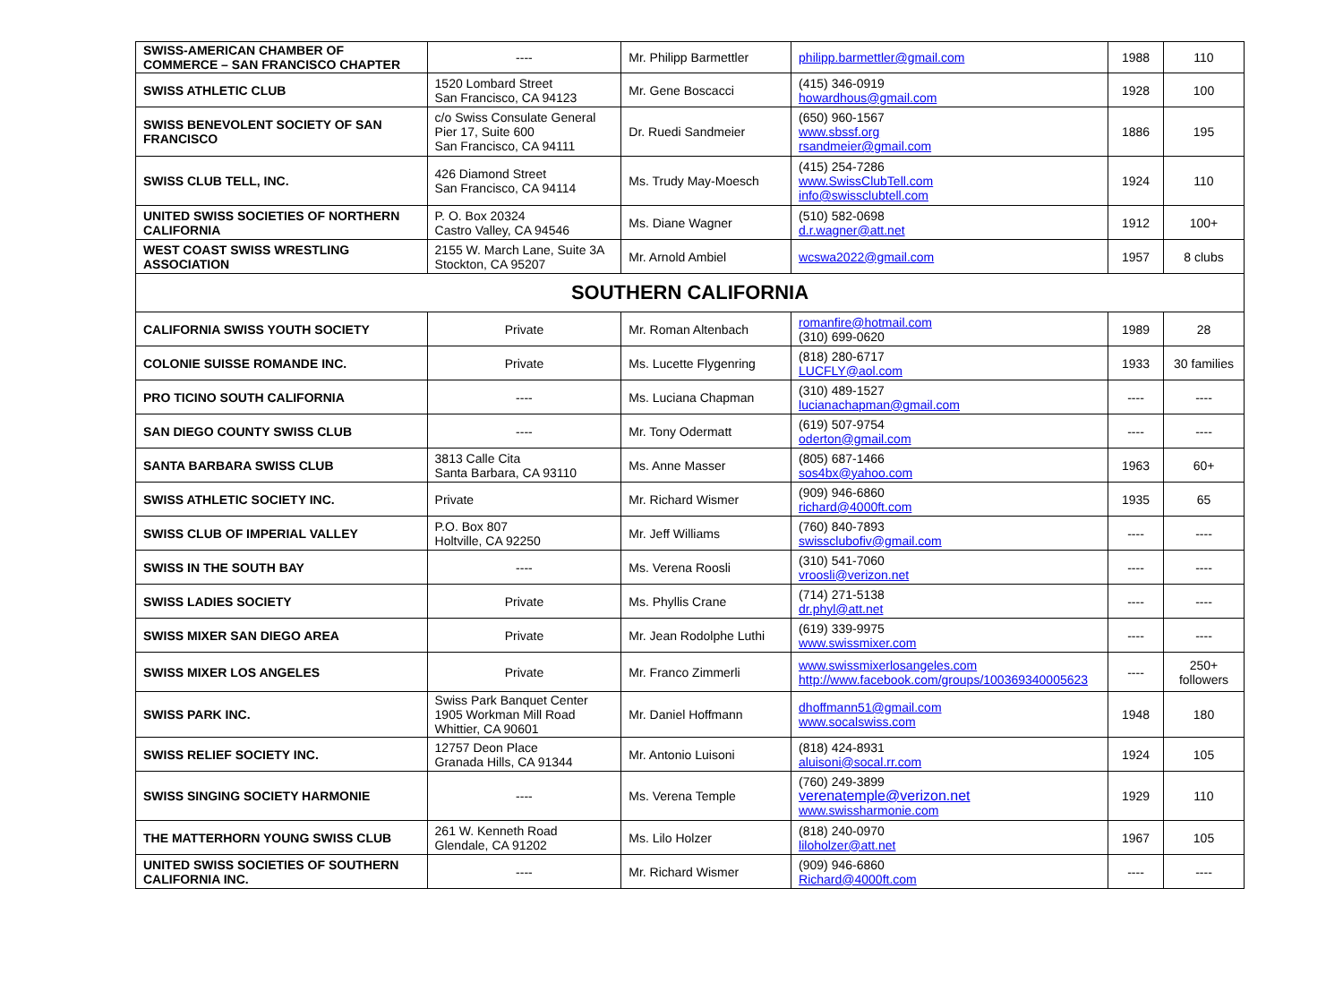| SWISS-AMERICAN CHAMBER OF COMMERCE – SAN FRANCISCO CHAPTER | ---- | Mr. Philipp Barmettler | philipp.barmettler@gmail.com | 1988 | 110 |
| SWISS ATHLETIC CLUB | 1520 Lombard Street San Francisco, CA 94123 | Mr. Gene Boscacci | (415) 346-0919 howardhous@gmail.com | 1928 | 100 |
| SWISS BENEVOLENT SOCIETY OF SAN FRANCISCO | c/o Swiss Consulate General Pier 17, Suite 600 San Francisco, CA 94111 | Dr. Ruedi Sandmeier | (650) 960-1567 www.sbssf.org rsandmeier@gmail.com | 1886 | 195 |
| SWISS CLUB TELL, INC. | 426 Diamond Street San Francisco, CA 94114 | Ms. Trudy May-Moesch | (415) 254-7286 www.SwissClubTell.com info@swissclubtell.com | 1924 | 110 |
| UNITED SWISS SOCIETIES OF NORTHERN CALIFORNIA | P. O. Box 20324 Castro Valley, CA 94546 | Ms. Diane Wagner | (510) 582-0698 d.r.wagner@att.net | 1912 | 100+ |
| WEST COAST SWISS WRESTLING ASSOCIATION | 2155 W. March Lane, Suite 3A Stockton, CA 95207 | Mr. Arnold Ambiel | wcswa2022@gmail.com | 1957 | 8 clubs |
| SOUTHERN CALIFORNIA | | | | | |
| CALIFORNIA SWISS YOUTH SOCIETY | Private | Mr. Roman Altenbach | romanfire@hotmail.com (310) 699-0620 | 1989 | 28 |
| COLONIE SUISSE ROMANDE INC. | Private | Ms. Lucette Flygenring | (818) 280-6717 LUCFLY@aol.com | 1933 | 30 families |
| PRO TICINO SOUTH CALIFORNIA | ---- | Ms. Luciana Chapman | (310) 489-1527 lucianachapman@gmail.com | ---- | ---- |
| SAN DIEGO COUNTY SWISS CLUB | ---- | Mr. Tony Odermatt | (619) 507-9754 oderton@gmail.com | ---- | ---- |
| SANTA BARBARA SWISS CLUB | 3813 Calle Cita Santa Barbara, CA 93110 | Ms. Anne Masser | (805) 687-1466 sos4bx@yahoo.com | 1963 | 60+ |
| SWISS ATHLETIC SOCIETY INC. | Private | Mr. Richard Wismer | (909) 946-6860 richard@4000ft.com | 1935 | 65 |
| SWISS CLUB OF IMPERIAL VALLEY | P.O. Box 807 Holtville, CA 92250 | Mr. Jeff Williams | (760) 840-7893 swissclubofiv@gmail.com | ---- | ---- |
| SWISS IN THE SOUTH BAY | ---- | Ms. Verena Roosli | (310) 541-7060 vroosli@verizon.net | ---- | ---- |
| SWISS LADIES SOCIETY | Private | Ms. Phyllis Crane | (714) 271-5138 dr.phyl@att.net | ---- | ---- |
| SWISS MIXER SAN DIEGO AREA | Private | Mr. Jean Rodolphe Luthi | (619) 339-9975 www.swissmixer.com | ---- | ---- |
| SWISS MIXER LOS ANGELES | Private | Mr. Franco Zimmerli | www.swissmixerlosangeles.com http://www.facebook.com/groups/100369340005623 | ---- | 250+ followers |
| SWISS PARK INC. | Swiss Park Banquet Center 1905 Workman Mill Road Whittier, CA 90601 | Mr. Daniel Hoffmann | dhoffmann51@gmail.com www.socalswiss.com | 1948 | 180 |
| SWISS RELIEF SOCIETY INC. | 12757 Deon Place Granada Hills, CA 91344 | Mr. Antonio Luisoni | (818) 424-8931 aluisoni@socal.rr.com | 1924 | 105 |
| SWISS SINGING SOCIETY HARMONIE | ---- | Ms. Verena Temple | (760) 249-3899 verenatemple@verizon.net www.swissharmonie.com | 1929 | 110 |
| THE MATTERHORN YOUNG SWISS CLUB | 261 W. Kenneth Road Glendale, CA 91202 | Ms. Lilo Holzer | (818) 240-0970 liloholzer@att.net | 1967 | 105 |
| UNITED SWISS SOCIETIES OF SOUTHERN CALIFORNIA INC. | ---- | Mr. Richard Wismer | (909) 946-6860 Richard@4000ft.com | ---- | ---- |